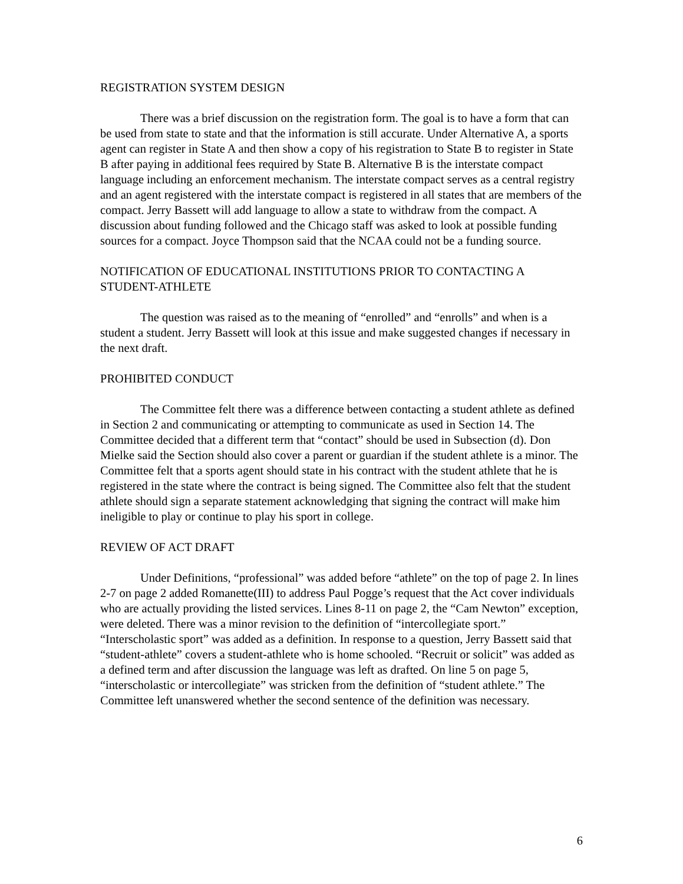REGISTRATION SYSTEM DESIGN
There was a brief discussion on the registration form. The goal is to have a form that can be used from state to state and that the information is still accurate. Under Alternative A, a sports agent can register in State A and then show a copy of his registration to State B to register in State B after paying in additional fees required by State B. Alternative B is the interstate compact language including an enforcement mechanism. The interstate compact serves as a central registry and an agent registered with the interstate compact is registered in all states that are members of the compact. Jerry Bassett will add language to allow a state to withdraw from the compact. A discussion about funding followed and the Chicago staff was asked to look at possible funding sources for a compact. Joyce Thompson said that the NCAA could not be a funding source.
NOTIFICATION OF EDUCATIONAL INSTITUTIONS PRIOR TO CONTACTING A STUDENT-ATHLETE
The question was raised as to the meaning of “enrolled” and “enrolls” and when is a student a student. Jerry Bassett will look at this issue and make suggested changes if necessary in the next draft.
PROHIBITED CONDUCT
The Committee felt there was a difference between contacting a student athlete as defined in Section 2 and communicating or attempting to communicate as used in Section 14. The Committee decided that a different term that “contact” should be used in Subsection (d). Don Mielke said the Section should also cover a parent or guardian if the student athlete is a minor. The Committee felt that a sports agent should state in his contract with the student athlete that he is registered in the state where the contract is being signed. The Committee also felt that the student athlete should sign a separate statement acknowledging that signing the contract will make him ineligible to play or continue to play his sport in college.
REVIEW OF ACT DRAFT
Under Definitions, “professional” was added before “athlete” on the top of page 2. In lines 2-7 on page 2 added Romanette(III) to address Paul Pogge’s request that the Act cover individuals who are actually providing the listed services. Lines 8-11 on page 2, the “Cam Newton” exception, were deleted. There was a minor revision to the definition of “intercollegiate sport.” “Interscholastic sport” was added as a definition. In response to a question, Jerry Bassett said that “student-athlete” covers a student-athlete who is home schooled. “Recruit or solicit” was added as a defined term and after discussion the language was left as drafted. On line 5 on page 5, “interscholastic or intercollegiate” was stricken from the definition of “student athlete.” The Committee left unanswered whether the second sentence of the definition was necessary.
6